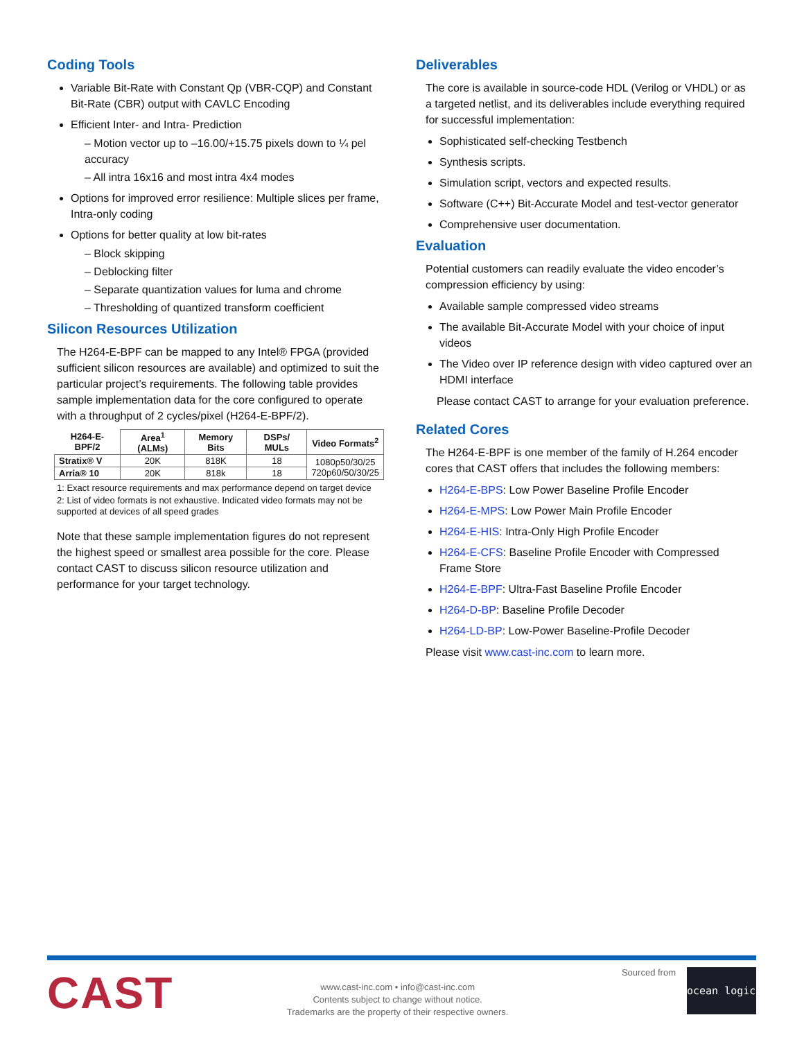Coding Tools
Variable Bit-Rate with Constant Qp (VBR-CQP) and Constant Bit-Rate (CBR) output with CAVLC Encoding
Efficient Inter- and Intra- Prediction
– Motion vector up to –16.00/+15.75 pixels down to ¼ pel accuracy
– All intra 16x16 and most intra 4x4 modes
Options for improved error resilience: Multiple slices per frame, Intra-only coding
Options for better quality at low bit-rates
– Block skipping
– Deblocking filter
– Separate quantization values for luma and chrome
– Thresholding of quantized transform coefficient
Silicon Resources Utilization
The H264-E-BPF can be mapped to any Intel® FPGA (provided sufficient silicon resources are available) and optimized to suit the particular project’s requirements. The following table provides sample implementation data for the core configured to operate with a throughput of 2 cycles/pixel (H264-E-BPF/2).
| H264-E-BPF/2 | Area<sup>1</sup> (ALMs) | Memory Bits | DSPs/ MULs | Video Formats<sup>2</sup> |
| --- | --- | --- | --- | --- |
| Stratix® V | 20K | 818K | 18 | 1080p50/30/25 720p60/50/30/25 |
| Arria® 10 | 20K | 818k | 18 | |
1: Exact resource requirements and max performance depend on target device
2: List of video formats is not exhaustive. Indicated video formats may not be supported at devices of all speed grades
Note that these sample implementation figures do not represent the highest speed or smallest area possible for the core. Please contact CAST to discuss silicon resource utilization and performance for your target technology.
Deliverables
The core is available in source-code HDL (Verilog or VHDL) or as a targeted netlist, and its deliverables include everything required for successful implementation:
Sophisticated self-checking Testbench
Synthesis scripts.
Simulation script, vectors and expected results.
Software (C++) Bit-Accurate Model and test-vector generator
Comprehensive user documentation.
Evaluation
Potential customers can readily evaluate the video encoder’s compression efficiency by using:
Available sample compressed video streams
The available Bit-Accurate Model with your choice of input videos
The Video over IP reference design with video captured over an HDMI interface
Please contact CAST to arrange for your evaluation preference.
Related Cores
The H264-E-BPF is one member of the family of H.264 encoder cores that CAST offers that includes the following members:
H264-E-BPS: Low Power Baseline Profile Encoder
H264-E-MPS: Low Power Main Profile Encoder
H264-E-HIS: Intra-Only High Profile Encoder
H264-E-CFS: Baseline Profile Encoder with Compressed Frame Store
H264-E-BPF: Ultra-Fast Baseline Profile Encoder
H264-D-BP: Baseline Profile Decoder
H264-LD-BP: Low-Power Baseline-Profile Decoder
Please visit www.cast-inc.com to learn more.
CAST
www.cast-inc.com • info@cast-inc.com
Contents subject to change without notice.
Trademarks are the property of their respective owners.
Sourced from
ocean logic